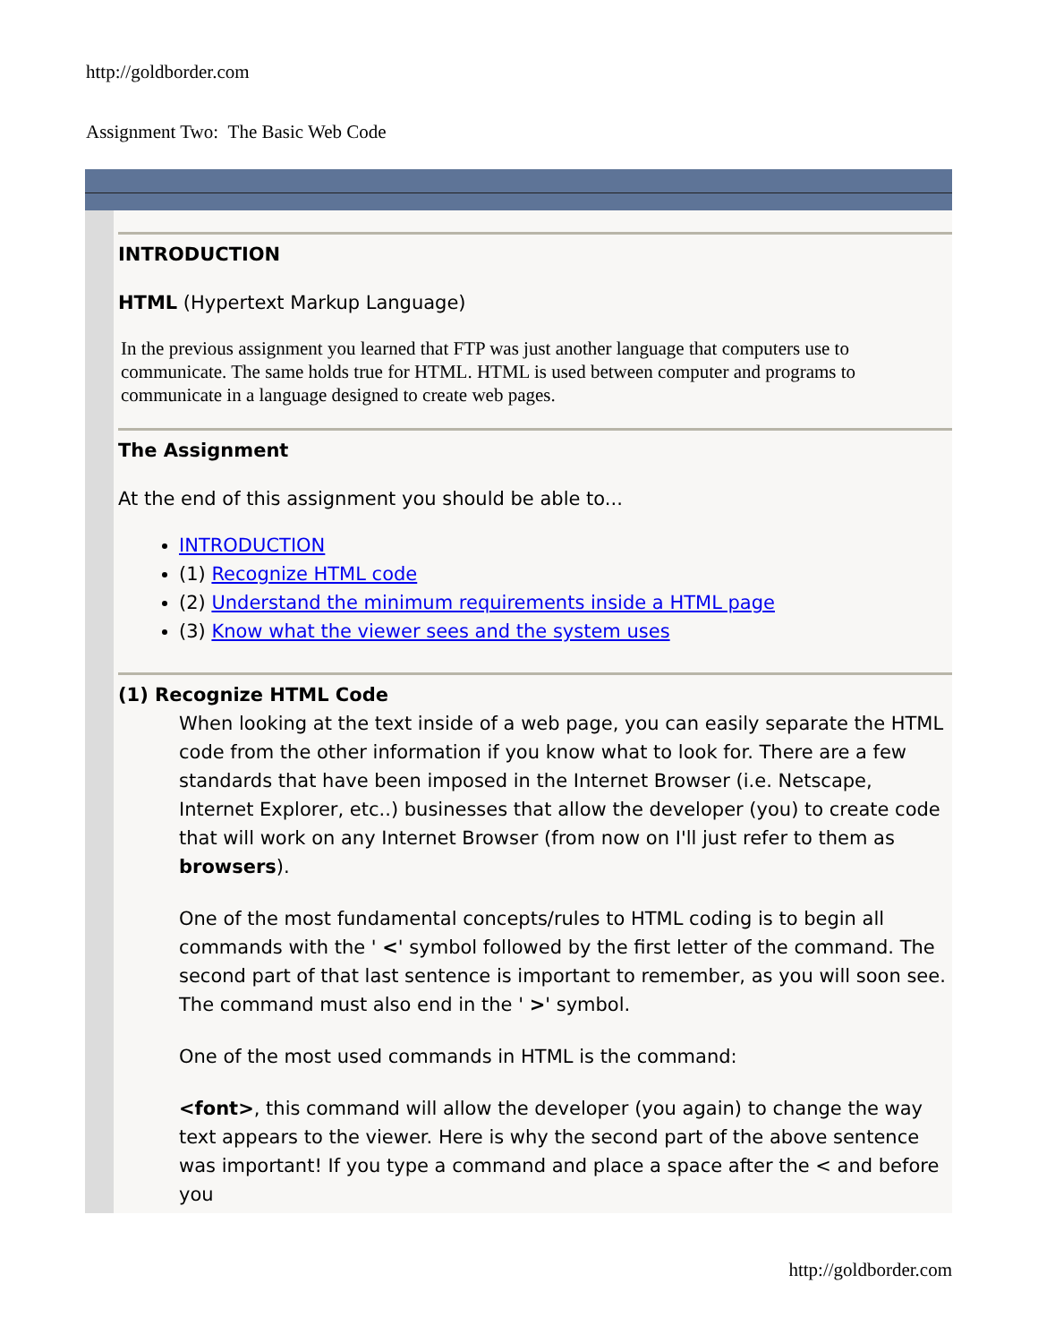http://goldborder.com
Assignment Two: The Basic Web Code
INTRODUCTION
HTML (Hypertext Markup Language)
In the previous assignment you learned that FTP was just another language that computers use to communicate. The same holds true for HTML. HTML is used between computer and programs to communicate in a language designed to create web pages.
The Assignment
At the end of this assignment you should be able to...
INTRODUCTION
(1) Recognize HTML code
(2) Understand the minimum requirements inside a HTML page
(3) Know what the viewer sees and the system uses
(1) Recognize HTML Code
When looking at the text inside of a web page, you can easily separate the HTML code from the other information if you know what to look for. There are a few standards that have been imposed in the Internet Browser (i.e. Netscape, Internet Explorer, etc..) businesses that allow the developer (you) to create code that will work on any Internet Browser (from now on I'll just refer to them as browsers).
One of the most fundamental concepts/rules to HTML coding is to begin all commands with the ' <' symbol followed by the first letter of the command. The second part of that last sentence is important to remember, as you will soon see. The command must also end in the ' >' symbol.
One of the most used commands in HTML is the command:
<font>, this command will allow the developer (you again) to change the way text appears to the viewer. Here is why the second part of the above sentence was important! If you type a command and place a space after the < and before you
http://goldborder.com